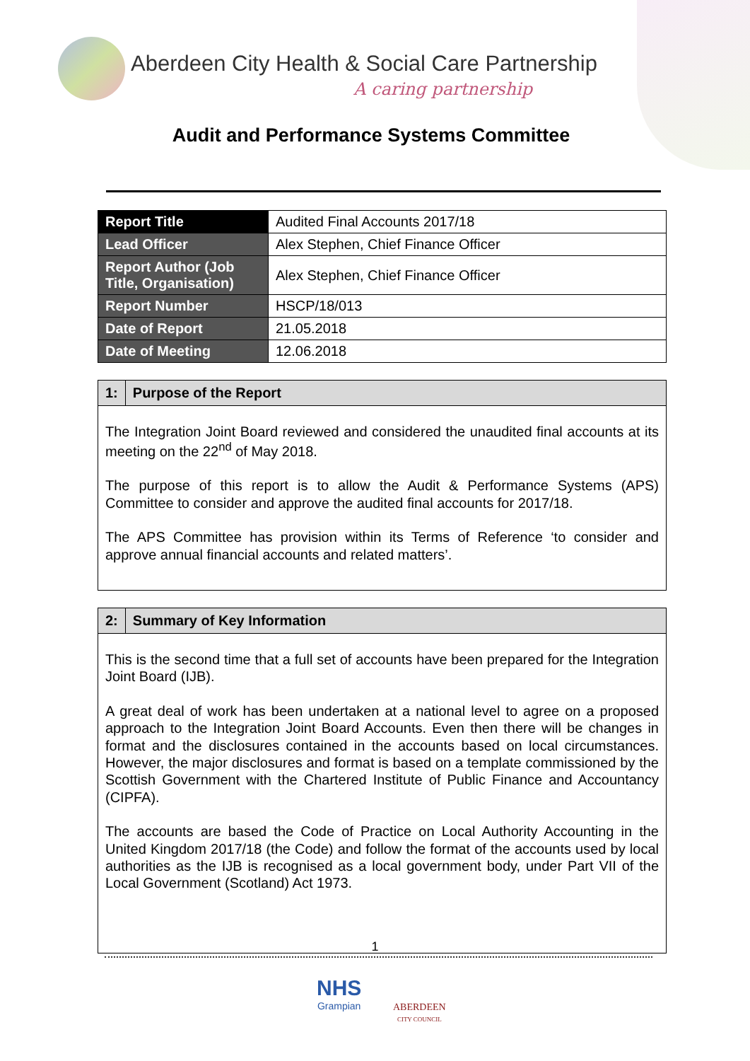Aberdeen City Health & Social Care Partnership
A caring partnership
Audit and Performance Systems Committee
| Report Title | Audited Final Accounts 2017/18 |
| Lead Officer | Alex Stephen, Chief Finance Officer |
| Report Author (Job Title, Organisation) | Alex Stephen, Chief Finance Officer |
| Report Number | HSCP/18/013 |
| Date of Report | 21.05.2018 |
| Date of Meeting | 12.06.2018 |
1: Purpose of the Report
The Integration Joint Board reviewed and considered the unaudited final accounts at its meeting on the 22<sup>nd</sup> of May 2018.
The purpose of this report is to allow the Audit & Performance Systems (APS) Committee to consider and approve the audited final accounts for 2017/18.
The APS Committee has provision within its Terms of Reference ‘to consider and approve annual financial accounts and related matters’.
2: Summary of Key Information
This is the second time that a full set of accounts have been prepared for the Integration Joint Board (IJB).
A great deal of work has been undertaken at a national level to agree on a proposed approach to the Integration Joint Board Accounts. Even then there will be changes in format and the disclosures contained in the accounts based on local circumstances. However, the major disclosures and format is based on a template commissioned by the Scottish Government with the Chartered Institute of Public Finance and Accountancy (CIPFA).
The accounts are based the Code of Practice on Local Authority Accounting in the United Kingdom 2017/18 (the Code) and follow the format of the accounts used by local authorities as the IJB is recognised as a local government body, under Part VII of the Local Government (Scotland) Act 1973.
1
NHS
Grampian
ABERDEEN
CITY COUNCIL